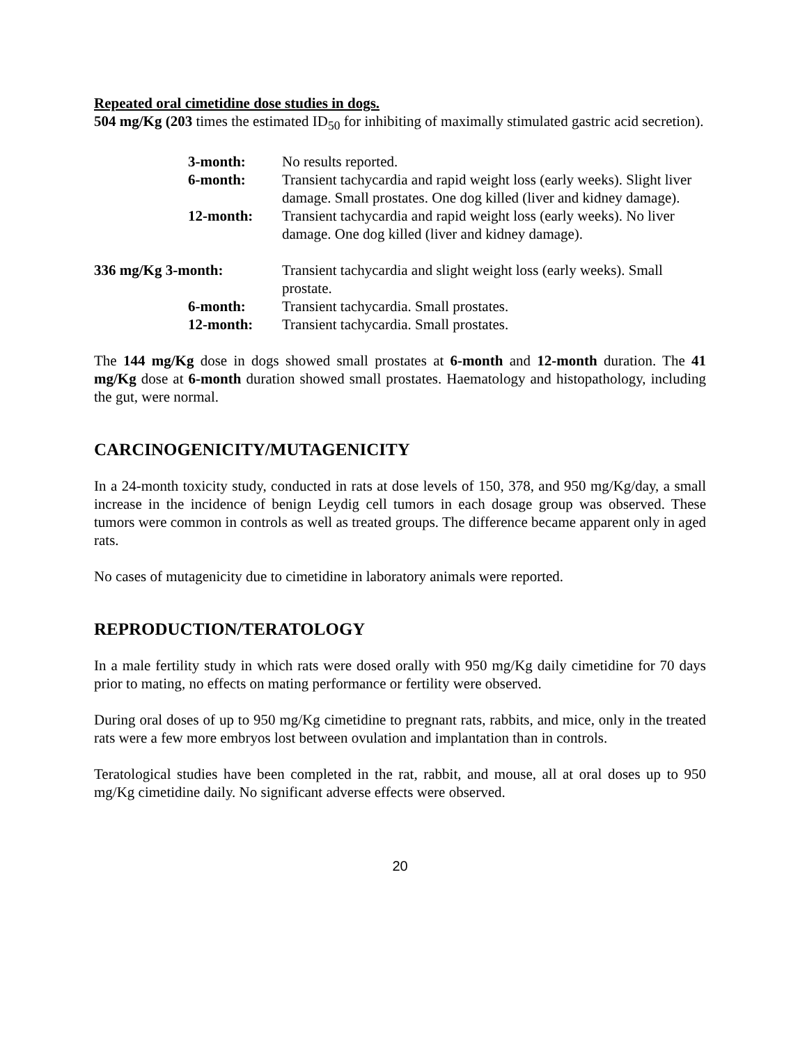Repeated oral cimetidine dose studies in dogs.
504 mg/Kg (203 times the estimated ID<sub>50</sub> for inhibiting of maximally stimulated gastric acid secretion).
3-month: No results reported.
6-month: Transient tachycardia and rapid weight loss (early weeks). Slight liver damage. Small prostates. One dog killed (liver and kidney damage).
12-month: Transient tachycardia and rapid weight loss (early weeks). No liver damage. One dog killed (liver and kidney damage).
336 mg/Kg 3-month: Transient tachycardia and slight weight loss (early weeks). Small prostate.
6-month: Transient tachycardia. Small prostates.
12-month: Transient tachycardia. Small prostates.
The 144 mg/Kg dose in dogs showed small prostates at 6-month and 12-month duration. The 41 mg/Kg dose at 6-month duration showed small prostates. Haematology and histopathology, including the gut, were normal.
CARCINOGENICITY/MUTAGENICITY
In a 24-month toxicity study, conducted in rats at dose levels of 150, 378, and 950 mg/Kg/day, a small increase in the incidence of benign Leydig cell tumors in each dosage group was observed. These tumors were common in controls as well as treated groups. The difference became apparent only in aged rats.
No cases of mutagenicity due to cimetidine in laboratory animals were reported.
REPRODUCTION/TERATOLOGY
In a male fertility study in which rats were dosed orally with 950 mg/Kg daily cimetidine for 70 days prior to mating, no effects on mating performance or fertility were observed.
During oral doses of up to 950 mg/Kg cimetidine to pregnant rats, rabbits, and mice, only in the treated rats were a few more embryos lost between ovulation and implantation than in controls.
Teratological studies have been completed in the rat, rabbit, and mouse, all at oral doses up to 950 mg/Kg cimetidine daily. No significant adverse effects were observed.
20